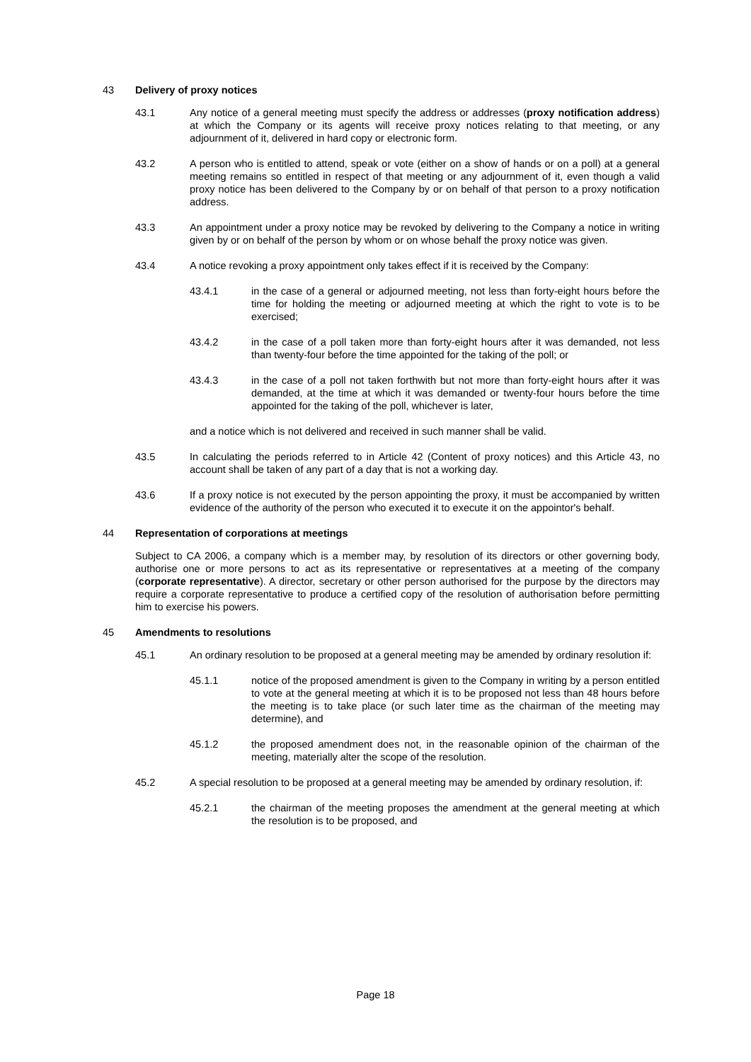43 Delivery of proxy notices
43.1 Any notice of a general meeting must specify the address or addresses (proxy notification address) at which the Company or its agents will receive proxy notices relating to that meeting, or any adjournment of it, delivered in hard copy or electronic form.
43.2 A person who is entitled to attend, speak or vote (either on a show of hands or on a poll) at a general meeting remains so entitled in respect of that meeting or any adjournment of it, even though a valid proxy notice has been delivered to the Company by or on behalf of that person to a proxy notification address.
43.3 An appointment under a proxy notice may be revoked by delivering to the Company a notice in writing given by or on behalf of the person by whom or on whose behalf the proxy notice was given.
43.4 A notice revoking a proxy appointment only takes effect if it is received by the Company:
43.4.1 in the case of a general or adjourned meeting, not less than forty-eight hours before the time for holding the meeting or adjourned meeting at which the right to vote is to be exercised;
43.4.2 in the case of a poll taken more than forty-eight hours after it was demanded, not less than twenty-four before the time appointed for the taking of the poll; or
43.4.3 in the case of a poll not taken forthwith but not more than forty-eight hours after it was demanded, at the time at which it was demanded or twenty-four hours before the time appointed for the taking of the poll, whichever is later,
and a notice which is not delivered and received in such manner shall be valid.
43.5 In calculating the periods referred to in Article 42 (Content of proxy notices) and this Article 43, no account shall be taken of any part of a day that is not a working day.
43.6 If a proxy notice is not executed by the person appointing the proxy, it must be accompanied by written evidence of the authority of the person who executed it to execute it on the appointor's behalf.
44 Representation of corporations at meetings
Subject to CA 2006, a company which is a member may, by resolution of its directors or other governing body, authorise one or more persons to act as its representative or representatives at a meeting of the company (corporate representative). A director, secretary or other person authorised for the purpose by the directors may require a corporate representative to produce a certified copy of the resolution of authorisation before permitting him to exercise his powers.
45 Amendments to resolutions
45.1 An ordinary resolution to be proposed at a general meeting may be amended by ordinary resolution if:
45.1.1 notice of the proposed amendment is given to the Company in writing by a person entitled to vote at the general meeting at which it is to be proposed not less than 48 hours before the meeting is to take place (or such later time as the chairman of the meeting may determine), and
45.1.2 the proposed amendment does not, in the reasonable opinion of the chairman of the meeting, materially alter the scope of the resolution.
45.2 A special resolution to be proposed at a general meeting may be amended by ordinary resolution, if:
45.2.1 the chairman of the meeting proposes the amendment at the general meeting at which the resolution is to be proposed, and
Page 18